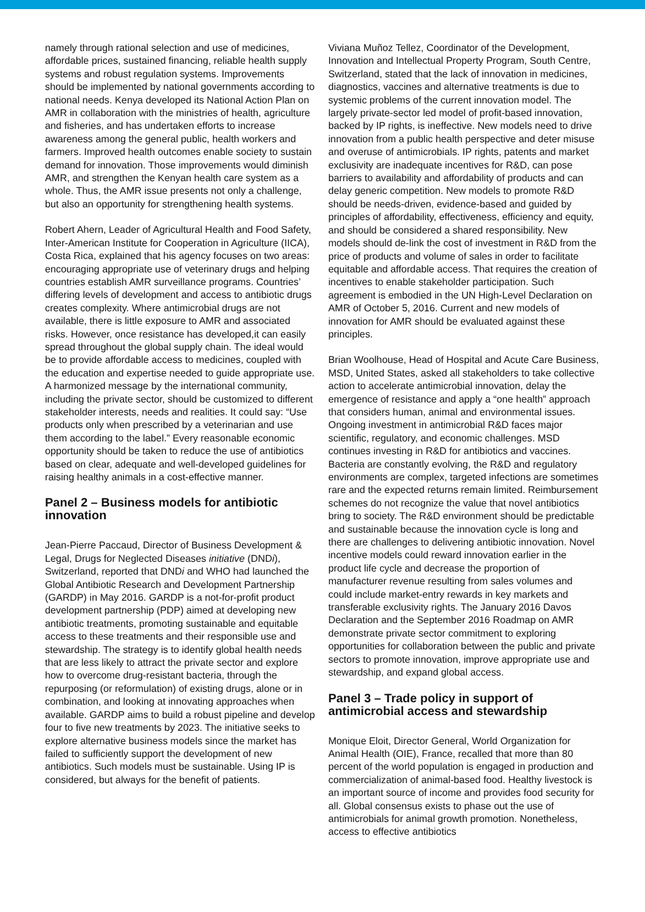namely through rational selection and use of medicines, affordable prices, sustained financing, reliable health supply systems and robust regulation systems. Improvements should be implemented by national governments according to national needs. Kenya developed its National Action Plan on AMR in collaboration with the ministries of health, agriculture and fisheries, and has undertaken efforts to increase awareness among the general public, health workers and farmers. Improved health outcomes enable society to sustain demand for innovation. Those improvements would diminish AMR, and strengthen the Kenyan health care system as a whole. Thus, the AMR issue presents not only a challenge, but also an opportunity for strengthening health systems.
Robert Ahern, Leader of Agricultural Health and Food Safety, Inter-American Institute for Cooperation in Agriculture (IICA), Costa Rica, explained that his agency focuses on two areas: encouraging appropriate use of veterinary drugs and helping countries establish AMR surveillance programs. Countries’ differing levels of development and access to antibiotic drugs creates complexity. Where antimicrobial drugs are not available, there is little exposure to AMR and associated risks. However, once resistance has developed,it can easily spread throughout the global supply chain. The ideal would be to provide affordable access to medicines, coupled with the education and expertise needed to guide appropriate use. A harmonized message by the international community, including the private sector, should be customized to different stakeholder interests, needs and realities. It could say: “Use products only when prescribed by a veterinarian and use them according to the label.” Every reasonable economic opportunity should be taken to reduce the use of antibiotics based on clear, adequate and well-developed guidelines for raising healthy animals in a cost-effective manner.
Panel 2 – Business models for antibiotic innovation
Jean-Pierre Paccaud, Director of Business Development & Legal, Drugs for Neglected Diseases initiative (DNDi), Switzerland, reported that DNDi and WHO had launched the Global Antibiotic Research and Development Partnership (GARDP) in May 2016. GARDP is a not-for-profit product development partnership (PDP) aimed at developing new antibiotic treatments, promoting sustainable and equitable access to these treatments and their responsible use and stewardship. The strategy is to identify global health needs that are less likely to attract the private sector and explore how to overcome drug-resistant bacteria, through the repurposing (or reformulation) of existing drugs, alone or in combination, and looking at innovating approaches when available. GARDP aims to build a robust pipeline and develop four to five new treatments by 2023. The initiative seeks to explore alternative business models since the market has failed to sufficiently support the development of new antibiotics. Such models must be sustainable. Using IP is considered, but always for the benefit of patients.
Viviana Muñoz Tellez, Coordinator of the Development, Innovation and Intellectual Property Program, South Centre, Switzerland, stated that the lack of innovation in medicines, diagnostics, vaccines and alternative treatments is due to systemic problems of the current innovation model. The largely private-sector led model of profit-based innovation, backed by IP rights, is ineffective. New models need to drive innovation from a public health perspective and deter misuse and overuse of antimicrobials. IP rights, patents and market exclusivity are inadequate incentives for R&D, can pose barriers to availability and affordability of products and can delay generic competition. New models to promote R&D should be needs-driven, evidence-based and guided by principles of affordability, effectiveness, efficiency and equity, and should be considered a shared responsibility. New models should de-link the cost of investment in R&D from the price of products and volume of sales in order to facilitate equitable and affordable access. That requires the creation of incentives to enable stakeholder participation. Such agreement is embodied in the UN High-Level Declaration on AMR of October 5, 2016. Current and new models of innovation for AMR should be evaluated against these principles.
Brian Woolhouse, Head of Hospital and Acute Care Business, MSD, United States, asked all stakeholders to take collective action to accelerate antimicrobial innovation, delay the emergence of resistance and apply a “one health” approach that considers human, animal and environmental issues. Ongoing investment in antimicrobial R&D faces major scientific, regulatory, and economic challenges. MSD continues investing in R&D for antibiotics and vaccines. Bacteria are constantly evolving, the R&D and regulatory environments are complex, targeted infections are sometimes rare and the expected returns remain limited. Reimbursement schemes do not recognize the value that novel antibiotics bring to society. The R&D environment should be predictable and sustainable because the innovation cycle is long and there are challenges to delivering antibiotic innovation. Novel incentive models could reward innovation earlier in the product life cycle and decrease the proportion of manufacturer revenue resulting from sales volumes and could include market-entry rewards in key markets and transferable exclusivity rights. The January 2016 Davos Declaration and the September 2016 Roadmap on AMR demonstrate private sector commitment to exploring opportunities for collaboration between the public and private sectors to promote innovation, improve appropriate use and stewardship, and expand global access.
Panel 3 – Trade policy in support of antimicrobial access and stewardship
Monique Eloit, Director General, World Organization for Animal Health (OIE), France, recalled that more than 80 percent of the world population is engaged in production and commercialization of animal-based food. Healthy livestock is an important source of income and provides food security for all. Global consensus exists to phase out the use of antimicrobials for animal growth promotion. Nonetheless, access to effective antibiotics